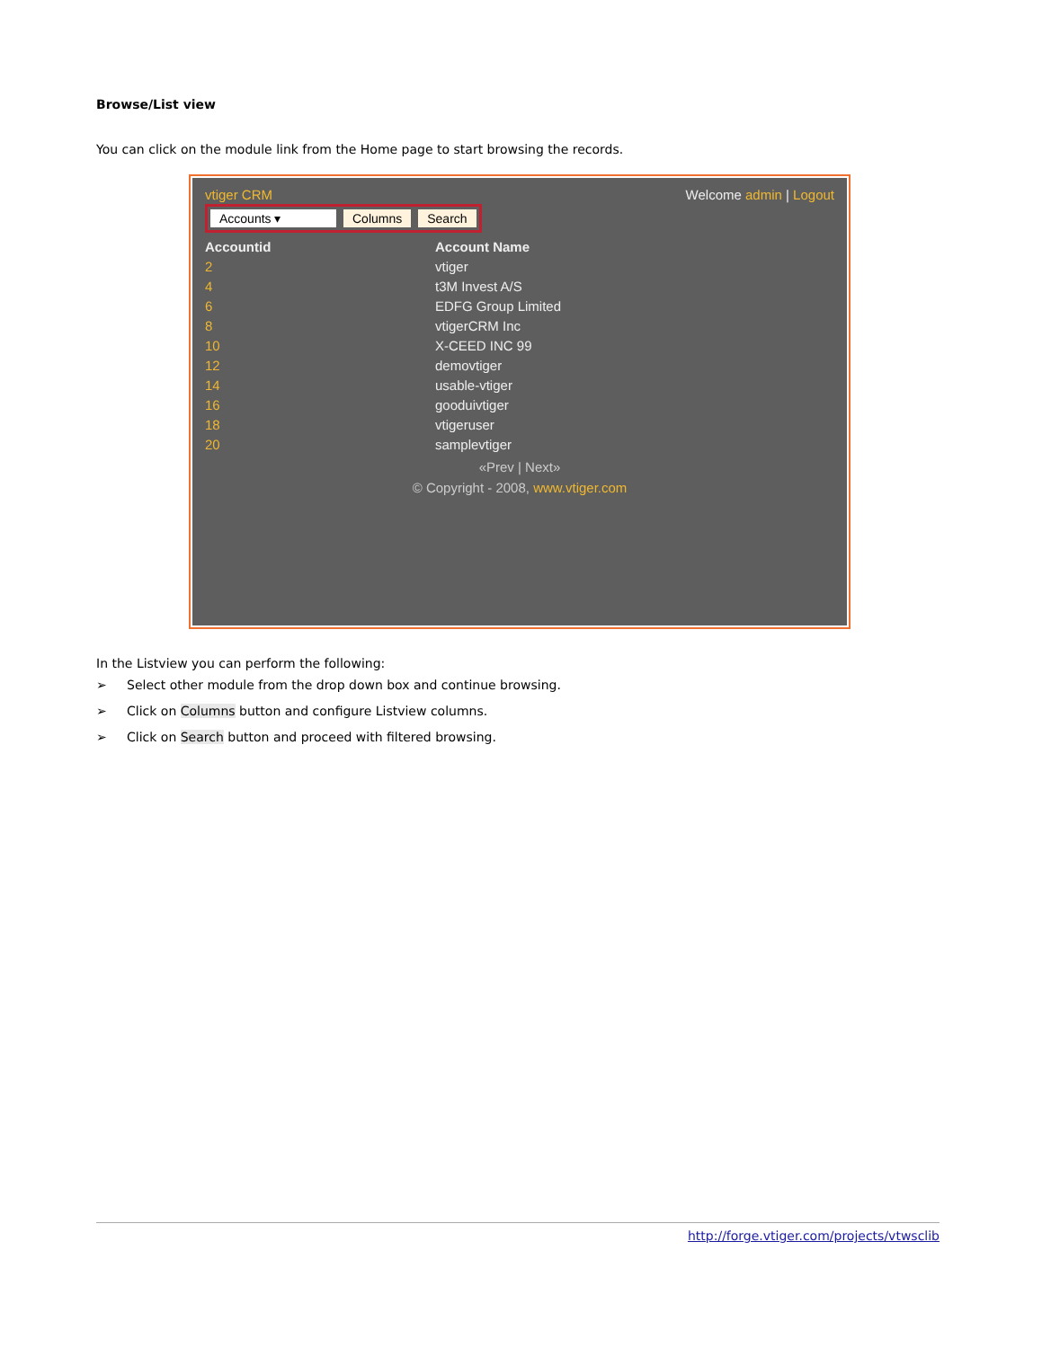Browse/List view
You can click on the module link from the Home page to start browsing the records.
vtiger CRM Welcome admin | Logout
Accounts ▾ Columns Search
| Accountid | Account Name |
| --- | --- |
| 2 | vtiger |
| 4 | t3M Invest A/S |
| 6 | EDFG Group Limited |
| 8 | vtigerCRM Inc |
| 10 | X-CEED INC 99 |
| 12 | demovtiger |
| 14 | usable-vtiger |
| 16 | gooduivtiger |
| 18 | vtigeruser |
| 20 | samplevtiger |
«Prev | Next»
© Copyright - 2008, www.vtiger.com
In the Listview you can perform the following:
➢ Select other module from the drop down box and continue browsing.
➢ Click on Columns button and configure Listview columns.
➢ Click on Search button and proceed with filtered browsing.
http://forge.vtiger.com/projects/vtwsclib